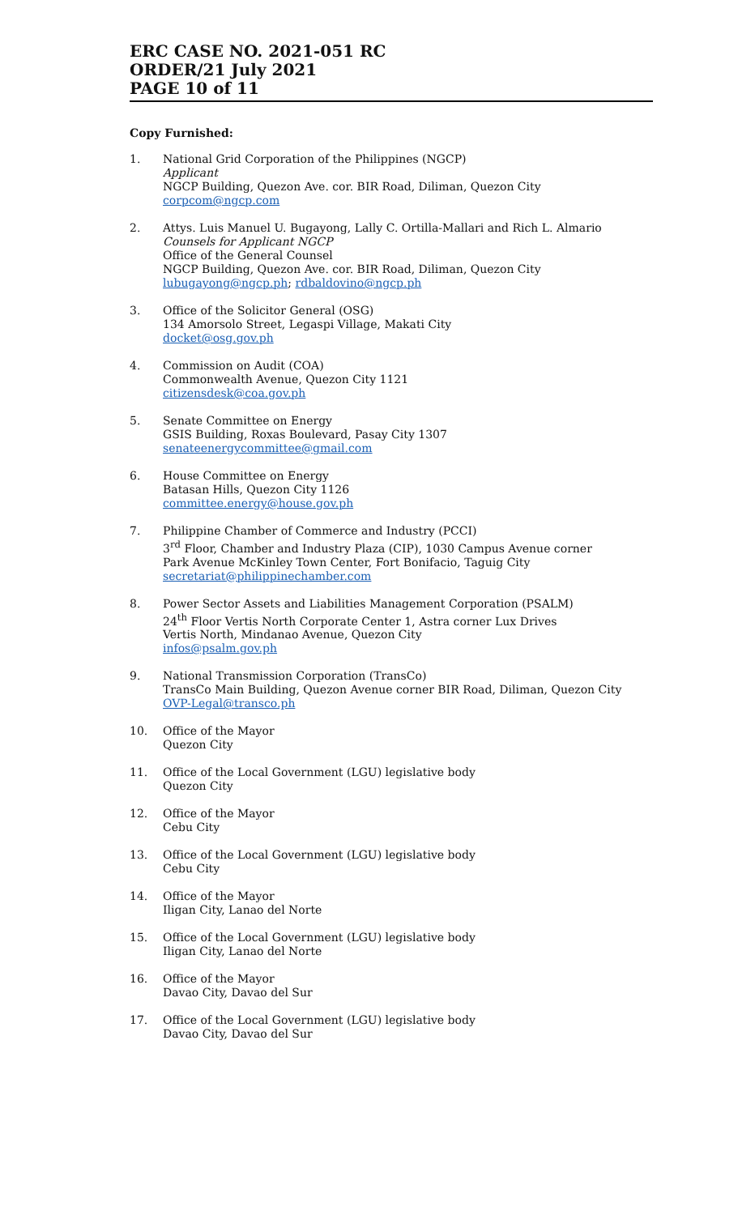ERC CASE NO. 2021-051 RC
ORDER/21 July 2021
PAGE 10 of 11
Copy Furnished:
1. National Grid Corporation of the Philippines (NGCP)
Applicant
NGCP Building, Quezon Ave. cor. BIR Road, Diliman, Quezon City
corpcom@ngcp.com
2. Attys. Luis Manuel U. Bugayong, Lally C. Ortilla-Mallari and Rich L. Almario
Counsels for Applicant NGCP
Office of the General Counsel
NGCP Building, Quezon Ave. cor. BIR Road, Diliman, Quezon City
lubugayong@ngcp.ph; rdbaldovino@ngcp.ph
3. Office of the Solicitor General (OSG)
134 Amorsolo Street, Legaspi Village, Makati City
docket@osg.gov.ph
4. Commission on Audit (COA)
Commonwealth Avenue, Quezon City 1121
citizensdesk@coa.gov.ph
5. Senate Committee on Energy
GSIS Building, Roxas Boulevard, Pasay City 1307
senateenergycommittee@gmail.com
6. House Committee on Energy
Batasan Hills, Quezon City 1126
committee.energy@house.gov.ph
7. Philippine Chamber of Commerce and Industry (PCCI)
3<sup>rd</sup> Floor, Chamber and Industry Plaza (CIP), 1030 Campus Avenue corner
Park Avenue McKinley Town Center, Fort Bonifacio, Taguig City
secretariat@philippinechamber.com
8. Power Sector Assets and Liabilities Management Corporation (PSALM)
24<sup>th</sup> Floor Vertis North Corporate Center 1, Astra corner Lux Drives
Vertis North, Mindanao Avenue, Quezon City
infos@psalm.gov.ph
9. National Transmission Corporation (TransCo)
TransCo Main Building, Quezon Avenue corner BIR Road, Diliman, Quezon City
OVP-Legal@transco.ph
10. Office of the Mayor
Quezon City
11. Office of the Local Government (LGU) legislative body
Quezon City
12. Office of the Mayor
Cebu City
13. Office of the Local Government (LGU) legislative body
Cebu City
14. Office of the Mayor
Iligan City, Lanao del Norte
15. Office of the Local Government (LGU) legislative body
Iligan City, Lanao del Norte
16. Office of the Mayor
Davao City, Davao del Sur
17. Office of the Local Government (LGU) legislative body
Davao City, Davao del Sur